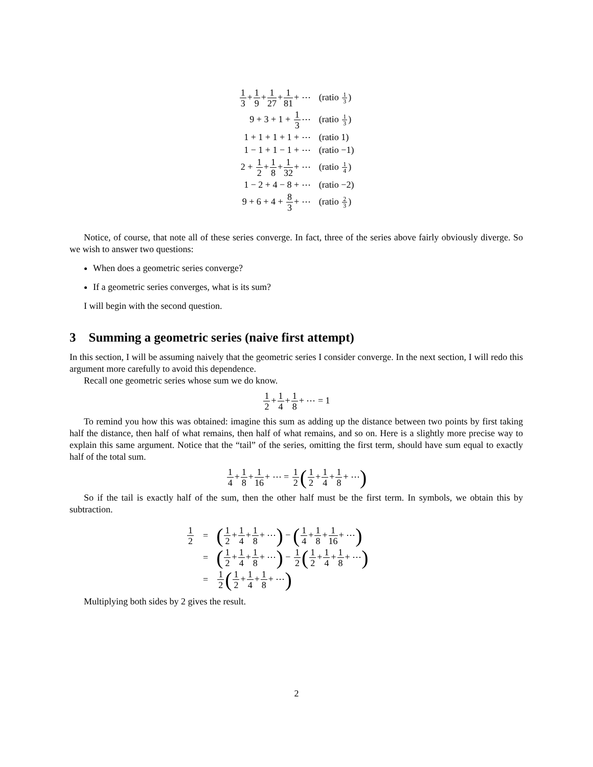| 1 3 + 1 9 + 1 27 + 1 81 + ⋯ | (ratio 1 3 ) |
| 9 + 3 + 1 + 1 3 ⋯ | (ratio 1 3 ) |
| 1 + 1 + 1 + 1 + ⋯ | (ratio 1) |
| 1 − 1 + 1 − 1 + ⋯ | (ratio −1) |
| 2 + 1 2 + 1 8 + 1 32 + ⋯ | (ratio 1 4 ) |
| 1 − 2 + 4 − 8 + ⋯ | (ratio −2) |
| 9 + 6 + 4 + 8 3 + ⋯ | (ratio 2 3 ) |
Notice, of course, that note all of these series converge. In fact, three of the series above fairly obviously diverge. So we wish to answer two questions:
When does a geometric series converge?
If a geometric series converges, what is its sum?
I will begin with the second question.
3 Summing a geometric series (naive first attempt)
In this section, I will be assuming naively that the geometric series I consider converge. In the next section, I will redo this argument more carefully to avoid this dependence.
Recall one geometric series whose sum we do know.
1 2+1 4+1 8+ ⋯ = 1
To remind you how this was obtained: imagine this sum as adding up the distance between two points by first taking half the distance, then half of what remains, then half of what remains, and so on. Here is a slightly more precise way to explain this same argument. Notice that the “tail” of the series, omitting the first term, should have sum equal to exactly half of the total sum.
1 4+1 8+1 16+ ⋯ = 1 2(1 2+1 4+1 8+ ⋯)
So if the tail is exactly half of the sum, then the other half must be the first term. In symbols, we obtain this by subtraction.
| 1 2 | = | ( 1 2 + 1 4 + 1 8 + ⋯ ) − ( 1 4 + 1 8 + 1 16 + ⋯ ) |
| | = | ( 1 2 + 1 4 + 1 8 + ⋯ ) − 1 2 ( 1 2 + 1 4 + 1 8 + ⋯ ) |
| | = | 1 2 ( 1 2 + 1 4 + 1 8 + ⋯ ) |
Multiplying both sides by 2 gives the result.
2